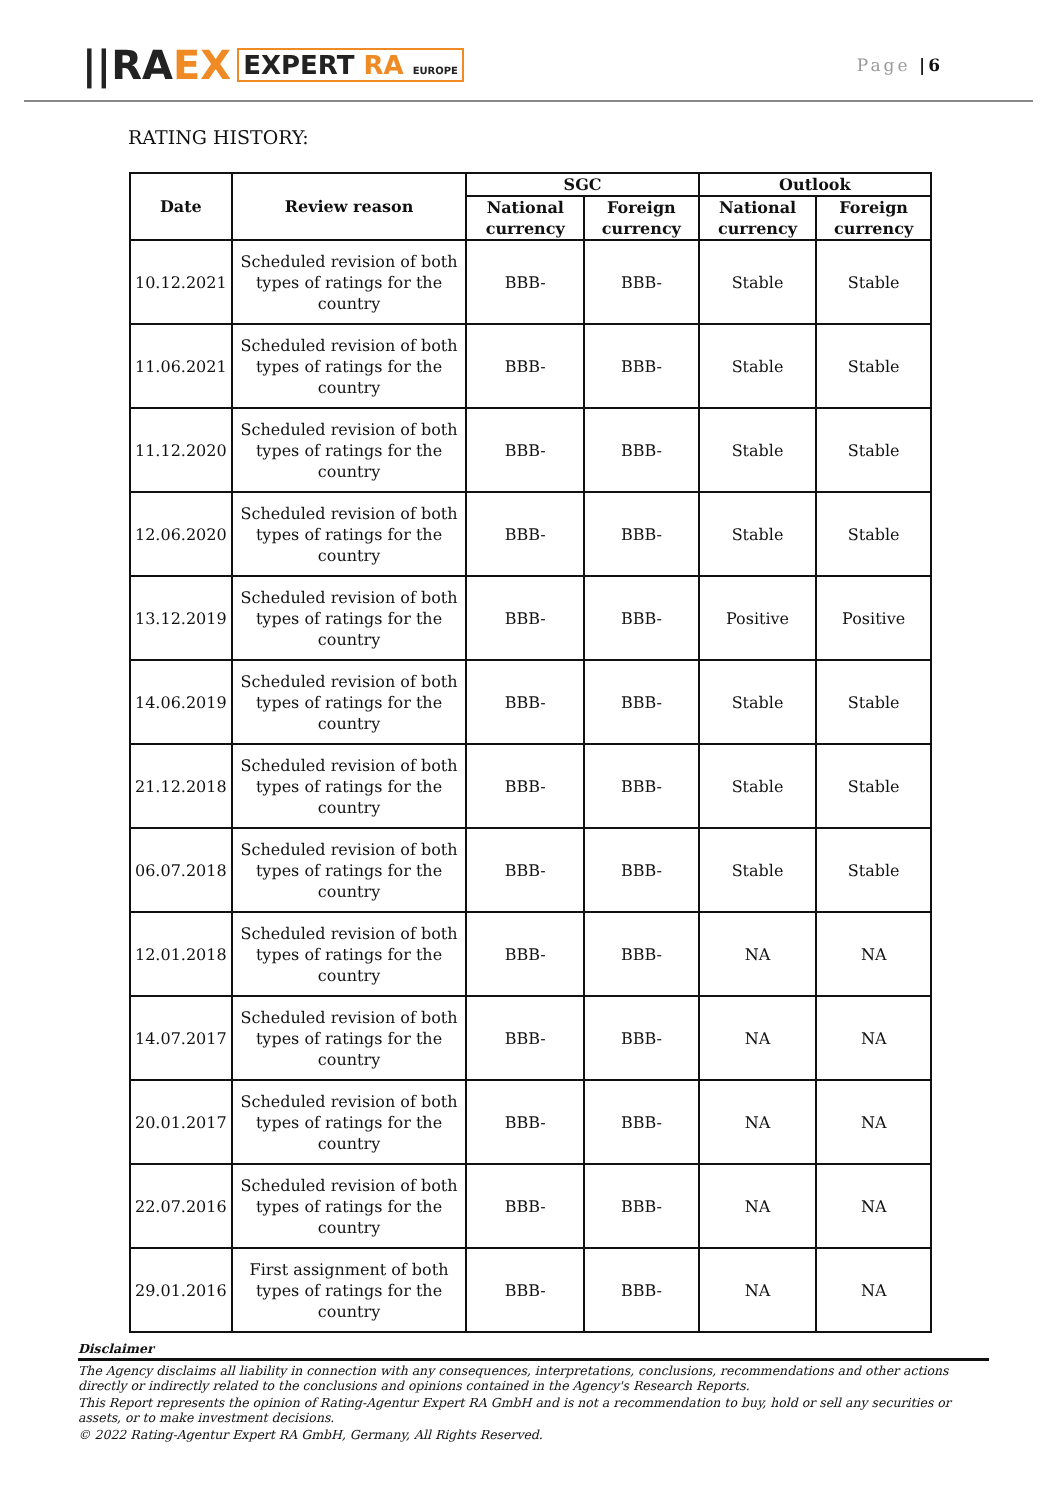||RA EX EXPERT RA EUROPE
Page |6
RATING HISTORY:
| Date | Review reason | SGC | | Outlook | |
| --- | --- | --- | --- | --- | --- |
| | | National currency | Foreign currency | National currency | Foreign currency |
| 10.12.2021 | Scheduled revision of both types of ratings for the country | BBB- | BBB- | Stable | Stable |
| 11.06.2021 | Scheduled revision of both types of ratings for the country | BBB- | BBB- | Stable | Stable |
| 11.12.2020 | Scheduled revision of both types of ratings for the country | BBB- | BBB- | Stable | Stable |
| 12.06.2020 | Scheduled revision of both types of ratings for the country | BBB- | BBB- | Stable | Stable |
| 13.12.2019 | Scheduled revision of both types of ratings for the country | BBB- | BBB- | Positive | Positive |
| 14.06.2019 | Scheduled revision of both types of ratings for the country | BBB- | BBB- | Stable | Stable |
| 21.12.2018 | Scheduled revision of both types of ratings for the country | BBB- | BBB- | Stable | Stable |
| 06.07.2018 | Scheduled revision of both types of ratings for the country | BBB- | BBB- | Stable | Stable |
| 12.01.2018 | Scheduled revision of both types of ratings for the country | BBB- | BBB- | NA | NA |
| 14.07.2017 | Scheduled revision of both types of ratings for the country | BBB- | BBB- | NA | NA |
| 20.01.2017 | Scheduled revision of both types of ratings for the country | BBB- | BBB- | NA | NA |
| 22.07.2016 | Scheduled revision of both types of ratings for the country | BBB- | BBB- | NA | NA |
| 29.01.2016 | First assignment of both types of ratings for the country | BBB- | BBB- | NA | NA |
Disclaimer
The Agency disclaims all liability in connection with any consequences, interpretations, conclusions, recommendations and other actions directly or indirectly related to the conclusions and opinions contained in the Agency's Research Reports.
This Report represents the opinion of Rating-Agentur Expert RA GmbH and is not a recommendation to buy, hold or sell any securities or assets, or to make investment decisions.
© 2022 Rating-Agentur Expert RA GmbH, Germany, All Rights Reserved.